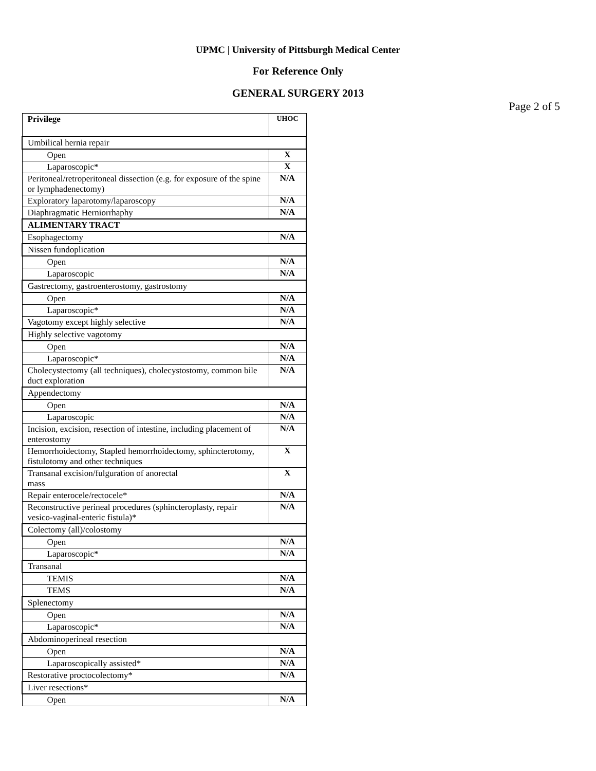UPMC | University of Pittsburgh Medical Center
For Reference Only
GENERAL SURGERY 2013
Page 2 of 5
| Privilege | UHOC |
| Umbilical hernia repair | |
| Open | X |
| Laparoscopic* | X |
| Peritoneal/retroperitoneal dissection (e.g. for exposure of the spine or lymphadenectomy) | N/A |
| Exploratory laparotomy/laparoscopy | N/A |
| Diaphragmatic Herniorrhaphy | N/A |
| ALIMENTARY TRACT | |
| Esophagectomy | N/A |
| Nissen fundoplication | |
| Open | N/A |
| Laparoscopic | N/A |
| Gastrectomy, gastroenterostomy, gastrostomy | |
| Open | N/A |
| Laparoscopic* | N/A |
| Vagotomy except highly selective | N/A |
| Highly selective vagotomy | |
| Open | N/A |
| Laparoscopic* | N/A |
| Cholecystectomy (all techniques), cholecystostomy, common bile duct exploration | N/A |
| Appendectomy | |
| Open | N/A |
| Laparoscopic | N/A |
| Incision, excision, resection of intestine, including placement of enterostomy | N/A |
| Hemorrhoidectomy, Stapled hemorrhoidectomy, sphincterotomy, fistulotomy and other techniques | X |
| Transanal excision/fulguration of anorectal mass | X |
| Repair enterocele/rectocele* | N/A |
| Reconstructive perineal procedures (sphincteroplasty, repair vesico-vaginal-enteric fistula)* | N/A |
| Colectomy (all)/colostomy | |
| Open | N/A |
| Laparoscopic* | N/A |
| Transanal | |
| TEMIS | N/A |
| TEMS | N/A |
| Splenectomy | |
| Open | N/A |
| Laparoscopic* | N/A |
| Abdominoperineal resection | |
| Open | N/A |
| Laparoscopically assisted* | N/A |
| Restorative proctocolectomy* | N/A |
| Liver resections* | |
| Open | N/A |